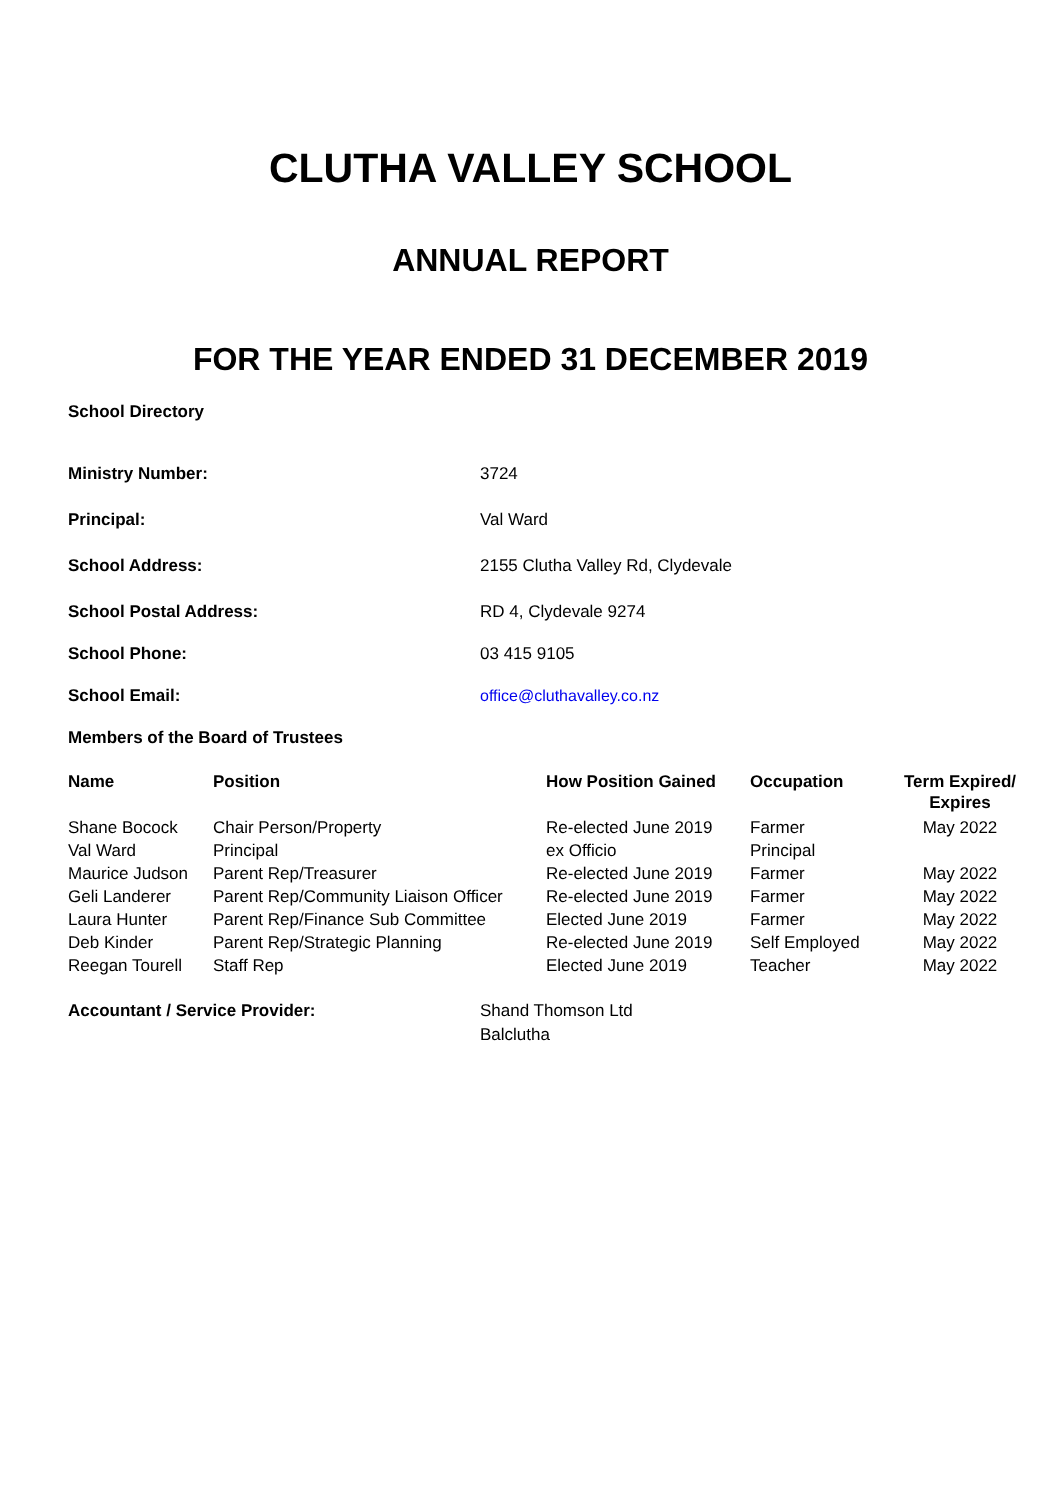CLUTHA VALLEY SCHOOL
ANNUAL REPORT
FOR THE YEAR ENDED 31 DECEMBER 2019
School Directory
Ministry Number: 3724
Principal: Val Ward
School Address: 2155 Clutha Valley Rd, Clydevale
School Postal Address: RD 4, Clydevale 9274
School Phone: 03 415 9105
School Email: office@cluthavalley.co.nz
Members of the Board of Trustees
| Name | Position | How Position Gained | Occupation | Term Expired/ Expires |
| --- | --- | --- | --- | --- |
| Shane Bocock | Chair Person/Property | Re-elected June 2019 | Farmer | May 2022 |
| Val Ward | Principal | ex Officio | Principal | |
| Maurice Judson | Parent Rep/Treasurer | Re-elected June 2019 | Farmer | May 2022 |
| Geli Landerer | Parent Rep/Community Liaison Officer | Re-elected June 2019 | Farmer | May 2022 |
| Laura Hunter | Parent Rep/Finance Sub Committee | Elected June 2019 | Farmer | May 2022 |
| Deb Kinder | Parent Rep/Strategic Planning | Re-elected June 2019 | Self Employed | May 2022 |
| Reegan Tourell | Staff Rep | Elected June 2019 | Teacher | May 2022 |
Accountant / Service Provider: Shand Thomson Ltd
Balclutha